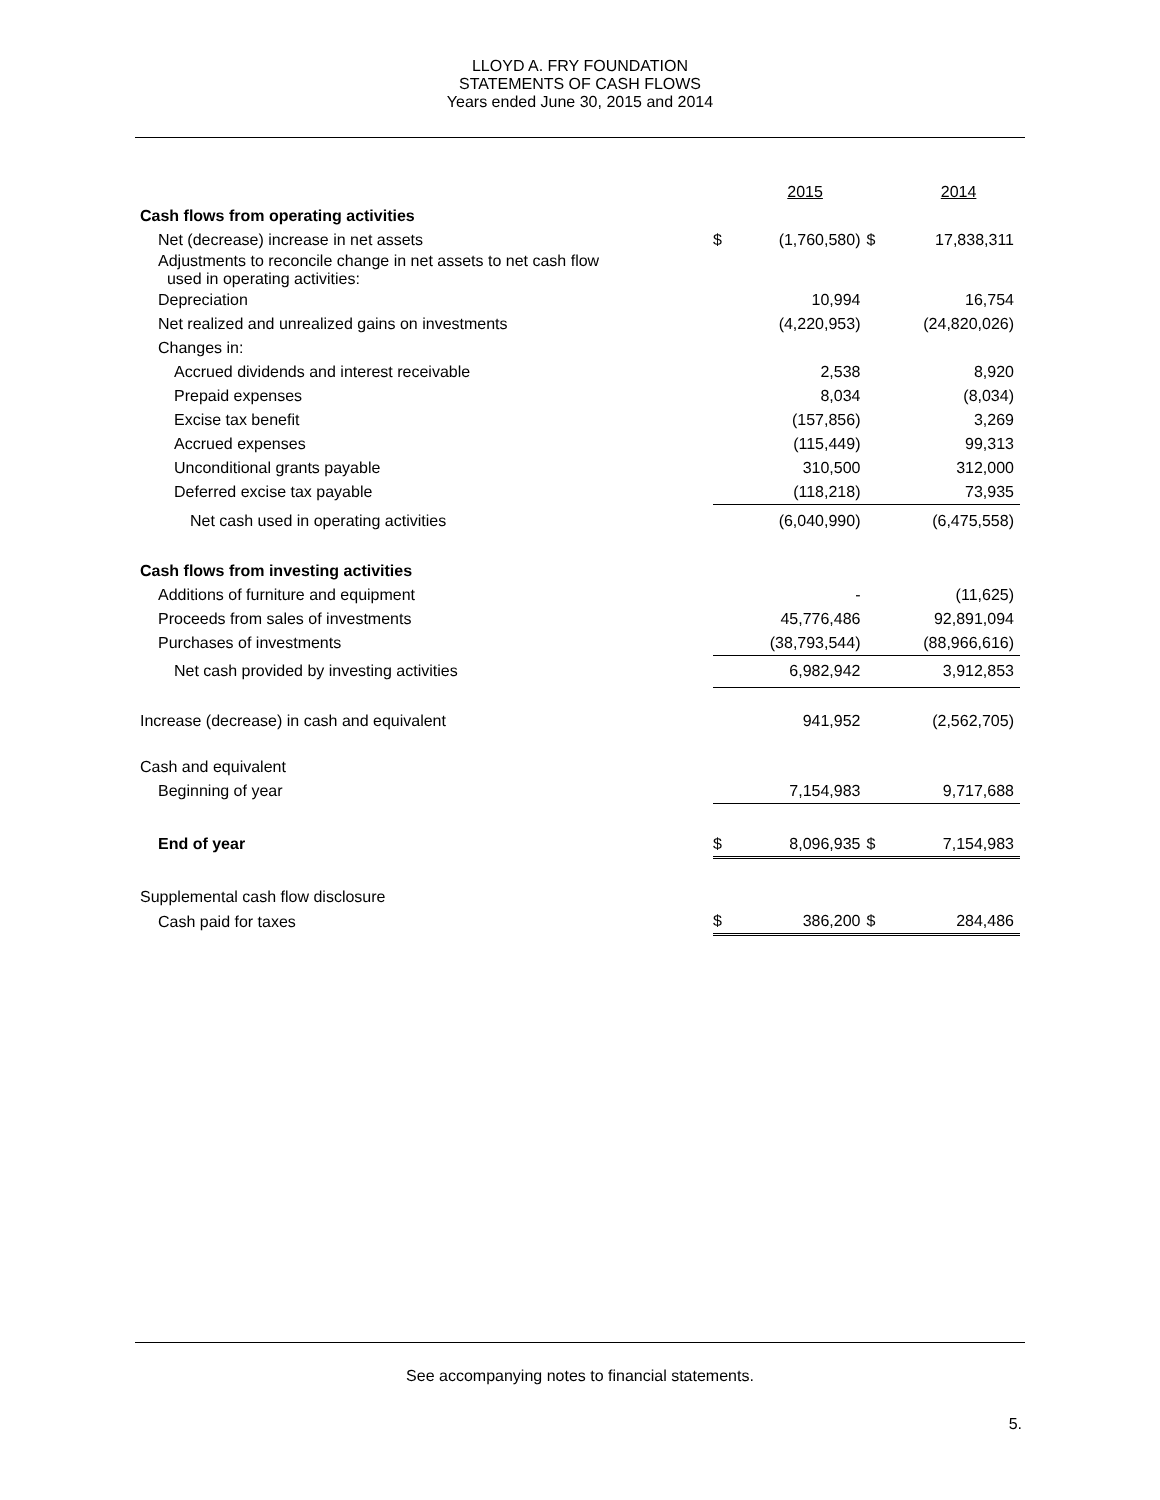LLOYD A. FRY FOUNDATION
STATEMENTS OF CASH FLOWS
Years ended June 30, 2015 and 2014
| | | 2015 | | 2014 |
| Cash flows from operating activities | | | | |
| Net (decrease) increase in net assets | $ | (1,760,580) | $ | 17,838,311 |
| Adjustments to reconcile change in net assets to net cash flow used in operating activities: | | | | |
| Depreciation | | 10,994 | | 16,754 |
| Net realized and unrealized gains on investments | | (4,220,953) | | (24,820,026) |
| Changes in: | | | | |
| Accrued dividends and interest receivable | | 2,538 | | 8,920 |
| Prepaid expenses | | 8,034 | | (8,034) |
| Excise tax benefit | | (157,856) | | 3,269 |
| Accrued expenses | | (115,449) | | 99,313 |
| Unconditional grants payable | | 310,500 | | 312,000 |
| Deferred excise tax payable | | (118,218) | | 73,935 |
| Net cash used in operating activities | | (6,040,990) | | (6,475,558) |
| Cash flows from investing activities | | | | |
| Additions of furniture and equipment | | - | | (11,625) |
| Proceeds from sales of investments | | 45,776,486 | | 92,891,094 |
| Purchases of investments | | (38,793,544) | | (88,966,616) |
| Net cash provided by investing activities | | 6,982,942 | | 3,912,853 |
| Increase (decrease) in cash and equivalent | | 941,952 | | (2,562,705) |
| Cash and equivalent | | | | |
| Beginning of year | | 7,154,983 | | 9,717,688 |
| End of year | $ | 8,096,935 | $ | 7,154,983 |
| Supplemental cash flow disclosure | | | | |
| Cash paid for taxes | $ | 386,200 | $ | 284,486 |
See accompanying notes to financial statements.
5.